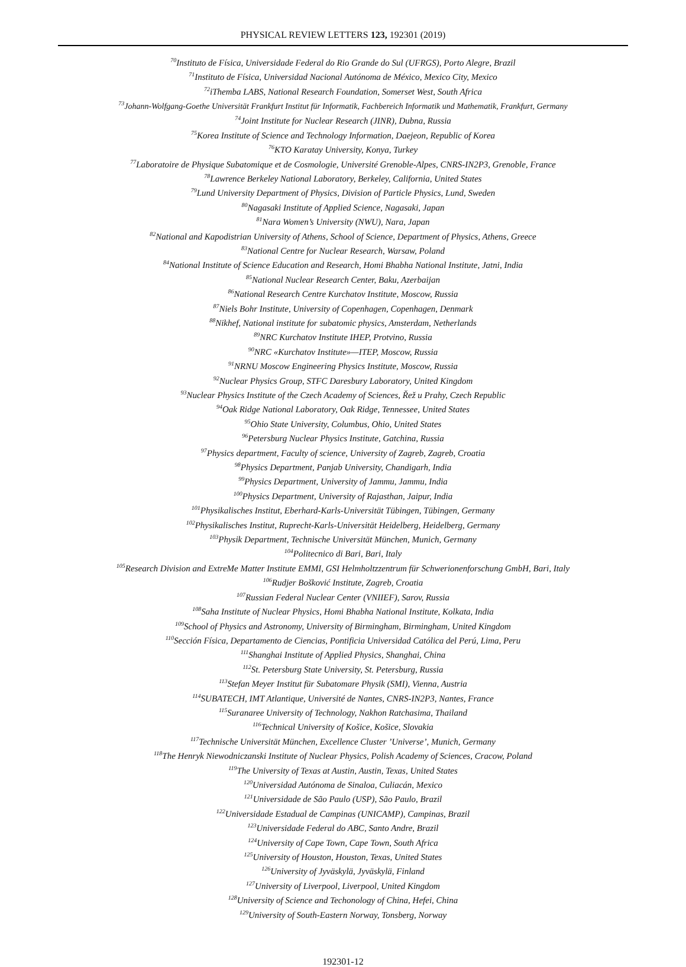PHYSICAL REVIEW LETTERS 123, 192301 (2019)
<sup>70</sup> Instituto de Física, Universidade Federal do Rio Grande do Sul (UFRGS), Porto Alegre, Brazil
<sup>71</sup> Instituto de Física, Universidad Nacional Autónoma de México, Mexico City, Mexico
<sup>72</sup> iThemba LABS, National Research Foundation, Somerset West, South Africa
<sup>73</sup> Johann-Wolfgang-Goethe Universität Frankfurt Institut für Informatik, Fachbereich Informatik und Mathematik, Frankfurt, Germany
<sup>74</sup> Joint Institute for Nuclear Research (JINR), Dubna, Russia
<sup>75</sup> Korea Institute of Science and Technology Information, Daejeon, Republic of Korea
<sup>76</sup>KTO Karatay University, Konya, Turkey
<sup>77</sup> Laboratoire de Physique Subatomique et de Cosmologie, Université Grenoble-Alpes, CNRS-IN2P3, Grenoble, France
<sup>78</sup> Lawrence Berkeley National Laboratory, Berkeley, California, United States
<sup>79</sup> Lund University Department of Physics, Division of Particle Physics, Lund, Sweden
<sup>80</sup> Nagasaki Institute of Applied Science, Nagasaki, Japan
<sup>81</sup> Nara Women’s University (NWU), Nara, Japan
<sup>82</sup> National and Kapodistrian University of Athens, School of Science, Department of Physics, Athens, Greece
<sup>83</sup> National Centre for Nuclear Research, Warsaw, Poland
<sup>84</sup> National Institute of Science Education and Research, Homi Bhabha National Institute, Jatni, India
<sup>85</sup> National Nuclear Research Center, Baku, Azerbaijan
<sup>86</sup> National Research Centre Kurchatov Institute, Moscow, Russia
<sup>87</sup> Niels Bohr Institute, University of Copenhagen, Copenhagen, Denmark
<sup>88</sup> Nikhef, National institute for subatomic physics, Amsterdam, Netherlands
<sup>89</sup>NRC Kurchatov Institute IHEP, Protvino, Russia
<sup>90</sup>NRC «Kurchatov Institute»—ITEP, Moscow, Russia
<sup>91</sup>NRNU Moscow Engineering Physics Institute, Moscow, Russia
<sup>92</sup> Nuclear Physics Group, STFC Daresbury Laboratory, United Kingdom
<sup>93</sup> Nuclear Physics Institute of the Czech Academy of Sciences, Řež u Prahy, Czech Republic
<sup>94</sup> Oak Ridge National Laboratory, Oak Ridge, Tennessee, United States
<sup>95</sup> Ohio State University, Columbus, Ohio, United States
<sup>96</sup> Petersburg Nuclear Physics Institute, Gatchina, Russia
<sup>97</sup> Physics department, Faculty of science, University of Zagreb, Zagreb, Croatia
<sup>98</sup> Physics Department, Panjab University, Chandigarh, India
<sup>99</sup> Physics Department, University of Jammu, Jammu, India
<sup>100</sup> Physics Department, University of Rajasthan, Jaipur, India
<sup>101</sup> Physikalisches Institut, Eberhard-Karls-Universität Tübingen, Tübingen, Germany
<sup>102</sup> Physikalisches Institut, Ruprecht-Karls-Universität Heidelberg, Heidelberg, Germany
<sup>103</sup> Physik Department, Technische Universität München, Munich, Germany
<sup>104</sup> Politecnico di Bari, Bari, Italy
<sup>105</sup> Research Division and ExtreMe Matter Institute EMMI, GSI Helmholtzzentrum für Schwerionenforschung GmbH, Bari, Italy
<sup>106</sup> Rudjer Bošković Institute, Zagreb, Croatia
<sup>107</sup> Russian Federal Nuclear Center (VNIIEF), Sarov, Russia
<sup>108</sup> Saha Institute of Nuclear Physics, Homi Bhabha National Institute, Kolkata, India
<sup>109</sup> School of Physics and Astronomy, University of Birmingham, Birmingham, United Kingdom
<sup>110</sup> Sección Física, Departamento de Ciencias, Pontificia Universidad Católica del Perú, Lima, Peru
<sup>111</sup> Shanghai Institute of Applied Physics, Shanghai, China
<sup>112</sup> St. Petersburg State University, St. Petersburg, Russia
<sup>113</sup> Stefan Meyer Institut für Subatomare Physik (SMI), Vienna, Austria
<sup>114</sup>SUBATECH, IMT Atlantique, Université de Nantes, CNRS-IN2P3, Nantes, France
<sup>115</sup> Suranaree University of Technology, Nakhon Ratchasima, Thailand
<sup>116</sup> Technical University of Košice, Košice, Slovakia
<sup>117</sup> Technische Universität München, Excellence Cluster ’Universe’, Munich, Germany
<sup>118</sup> The Henryk Niewodniczanski Institute of Nuclear Physics, Polish Academy of Sciences, Cracow, Poland
<sup>119</sup> The University of Texas at Austin, Austin, Texas, United States
<sup>120</sup> Universidad Autónoma de Sinaloa, Culiacán, Mexico
<sup>121</sup> Universidade de São Paulo (USP), São Paulo, Brazil
<sup>122</sup> Universidade Estadual de Campinas (UNICAMP), Campinas, Brazil
<sup>123</sup> Universidade Federal do ABC, Santo Andre, Brazil
<sup>124</sup> University of Cape Town, Cape Town, South Africa
<sup>125</sup> University of Houston, Houston, Texas, United States
<sup>126</sup> University of Jyväskylä, Jyväskylä, Finland
<sup>127</sup> University of Liverpool, Liverpool, United Kingdom
<sup>128</sup> University of Science and Techonology of China, Hefei, China
<sup>129</sup> University of South-Eastern Norway, Tonsberg, Norway
192301-12